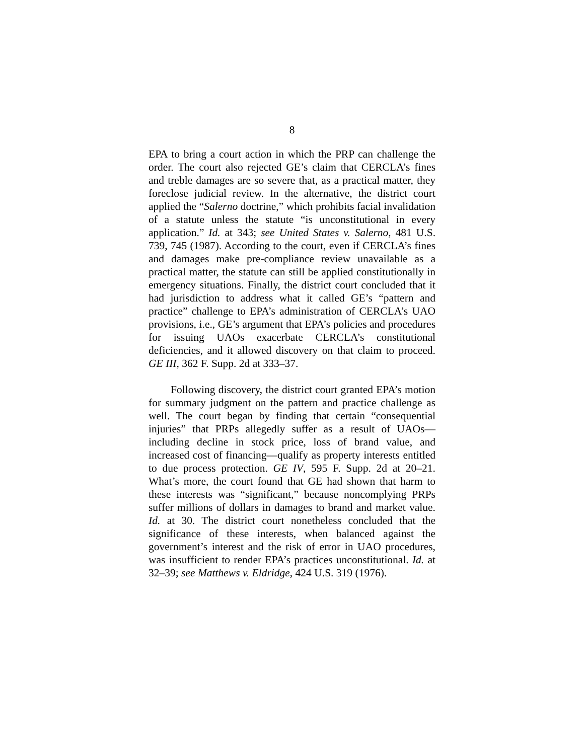8
EPA to bring a court action in which the PRP can challenge the order. The court also rejected GE’s claim that CERCLA’s fines and treble damages are so severe that, as a practical matter, they foreclose judicial review. In the alternative, the district court applied the “Salerno doctrine,” which prohibits facial invalidation of a statute unless the statute “is unconstitutional in every application.” Id. at 343; see United States v. Salerno, 481 U.S. 739, 745 (1987). According to the court, even if CERCLA’s fines and damages make pre-compliance review unavailable as a practical matter, the statute can still be applied constitutionally in emergency situations. Finally, the district court concluded that it had jurisdiction to address what it called GE’s “pattern and practice” challenge to EPA’s administration of CERCLA’s UAO provisions, i.e., GE’s argument that EPA’s policies and procedures for issuing UAOs exacerbate CERCLA’s constitutional deficiencies, and it allowed discovery on that claim to proceed. GE III, 362 F. Supp. 2d at 333–37.
Following discovery, the district court granted EPA’s motion for summary judgment on the pattern and practice challenge as well. The court began by finding that certain “consequential injuries” that PRPs allegedly suffer as a result of UAOs—including decline in stock price, loss of brand value, and increased cost of financing—qualify as property interests entitled to due process protection. GE IV, 595 F. Supp. 2d at 20–21. What’s more, the court found that GE had shown that harm to these interests was “significant,” because noncomplying PRPs suffer millions of dollars in damages to brand and market value. Id. at 30. The district court nonetheless concluded that the significance of these interests, when balanced against the government’s interest and the risk of error in UAO procedures, was insufficient to render EPA’s practices unconstitutional. Id. at 32–39; see Matthews v. Eldridge, 424 U.S. 319 (1976).